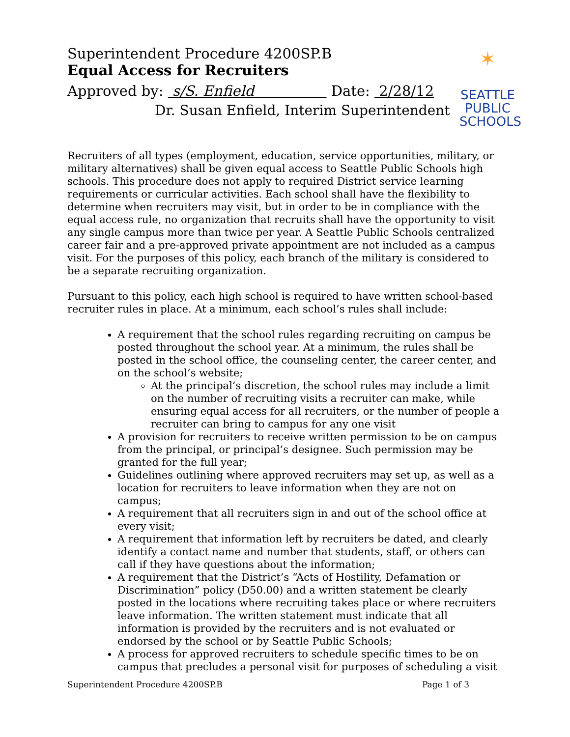✶
SEATTLE
PUBLIC
SCHOOLS
Superintendent Procedure 4200SP.B
Equal Access for Recruiters
Approved by: s/S. Enfield Date: 2/28/12
Dr. Susan Enfield, Interim Superintendent
Recruiters of all types (employment, education, service opportunities, military, or military alternatives) shall be given equal access to Seattle Public Schools high schools. This procedure does not apply to required District service learning requirements or curricular activities. Each school shall have the flexibility to determine when recruiters may visit, but in order to be in compliance with the equal access rule, no organization that recruits shall have the opportunity to visit any single campus more than twice per year. A Seattle Public Schools centralized career fair and a pre-approved private appointment are not included as a campus visit. For the purposes of this policy, each branch of the military is considered to be a separate recruiting organization.
Pursuant to this policy, each high school is required to have written school-based recruiter rules in place. At a minimum, each school’s rules shall include:
A requirement that the school rules regarding recruiting on campus be posted throughout the school year. At a minimum, the rules shall be posted in the school office, the counseling center, the career center, and on the school’s website;
At the principal’s discretion, the school rules may include a limit on the number of recruiting visits a recruiter can make, while ensuring equal access for all recruiters, or the number of people a recruiter can bring to campus for any one visit
A provision for recruiters to receive written permission to be on campus from the principal, or principal’s designee. Such permission may be granted for the full year;
Guidelines outlining where approved recruiters may set up, as well as a location for recruiters to leave information when they are not on campus;
A requirement that all recruiters sign in and out of the school office at every visit;
A requirement that information left by recruiters be dated, and clearly identify a contact name and number that students, staff, or others can call if they have questions about the information;
A requirement that the District’s “Acts of Hostility, Defamation or Discrimination” policy (D50.00) and a written statement be clearly posted in the locations where recruiting takes place or where recruiters leave information. The written statement must indicate that all information is provided by the recruiters and is not evaluated or endorsed by the school or by Seattle Public Schools;
A process for approved recruiters to schedule specific times to be on campus that precludes a personal visit for purposes of scheduling a visit
Superintendent Procedure 4200SP.B Page 1 of 3